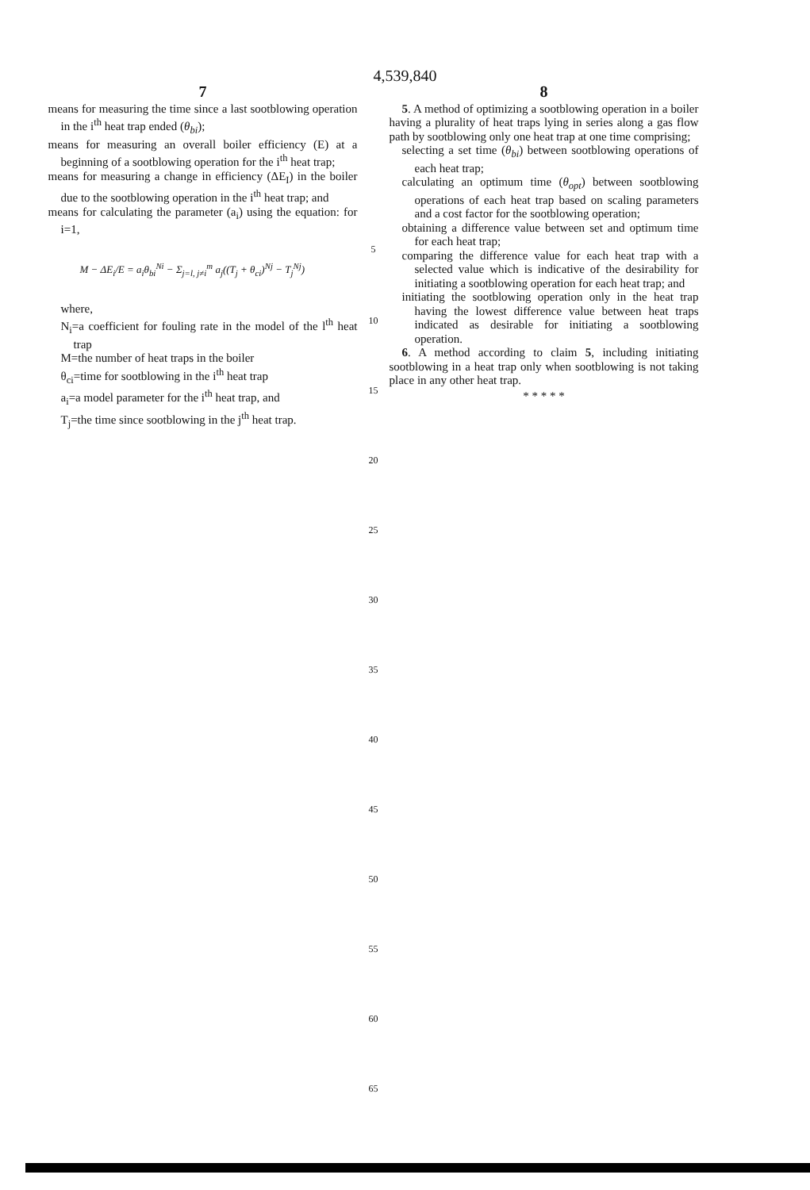4,539,840
7
means for measuring the time since a last sootblowing operation in the i<sup>th</sup> heat trap ended (θ<sub>bi</sub>);
means for measuring an overall boiler efficiency (E) at a beginning of a sootblowing operation for the i<sup>th</sup> heat trap;
means for measuring a change in efficiency (ΔE<sub>I</sub>) in the boiler due to the sootblowing operation in the i<sup>th</sup> heat trap; and
means for calculating the parameter (a<sub>i</sub>) using the equation: for i=1,
M − ΔE<sub>i</sub>/E = a<sub>i</sub>θ<sub>bi</sub><sup>Ni</sup> − Σ<sub>j=l, j≠i</sub><sup>m</sup> a<sub>j</sub>((T<sub>j</sub> + θ<sub>ci</sub>)<sup>Nj</sup> − T<sub>j</sub><sup>Nj</sup>)
where,
N<sub>i</sub>=a coefficient for fouling rate in the model of the l<sup>th</sup> heat trap
M=the number of heat traps in the boiler
θ<sub>ci</sub>=time for sootblowing in the i<sup>th</sup> heat trap
a<sub>i</sub>=a model parameter for the i<sup>th</sup> heat trap, and
T<sub>j</sub>=the time since sootblowing in the j<sup>th</sup> heat trap.
5
10
15
20
25
30
35
40
45
50
55
60
65
8
5. A method of optimizing a sootblowing operation in a boiler having a plurality of heat traps lying in series along a gas flow path by sootblowing only one heat trap at one time comprising;
selecting a set time (θ<sub>bi</sub>) between sootblowing operations of each heat trap;
calculating an optimum time (θ<sub>opt</sub>) between sootblowing operations of each heat trap based on scaling parameters and a cost factor for the sootblowing operation;
obtaining a difference value between set and optimum time for each heat trap;
comparing the difference value for each heat trap with a selected value which is indicative of the desirability for initiating a sootblowing operation for each heat trap; and
initiating the sootblowing operation only in the heat trap having the lowest difference value between heat traps indicated as desirable for initiating a sootblowing operation.
6. A method according to claim 5, including initiating sootblowing in a heat trap only when sootblowing is not taking place in any other heat trap.
* * * * *